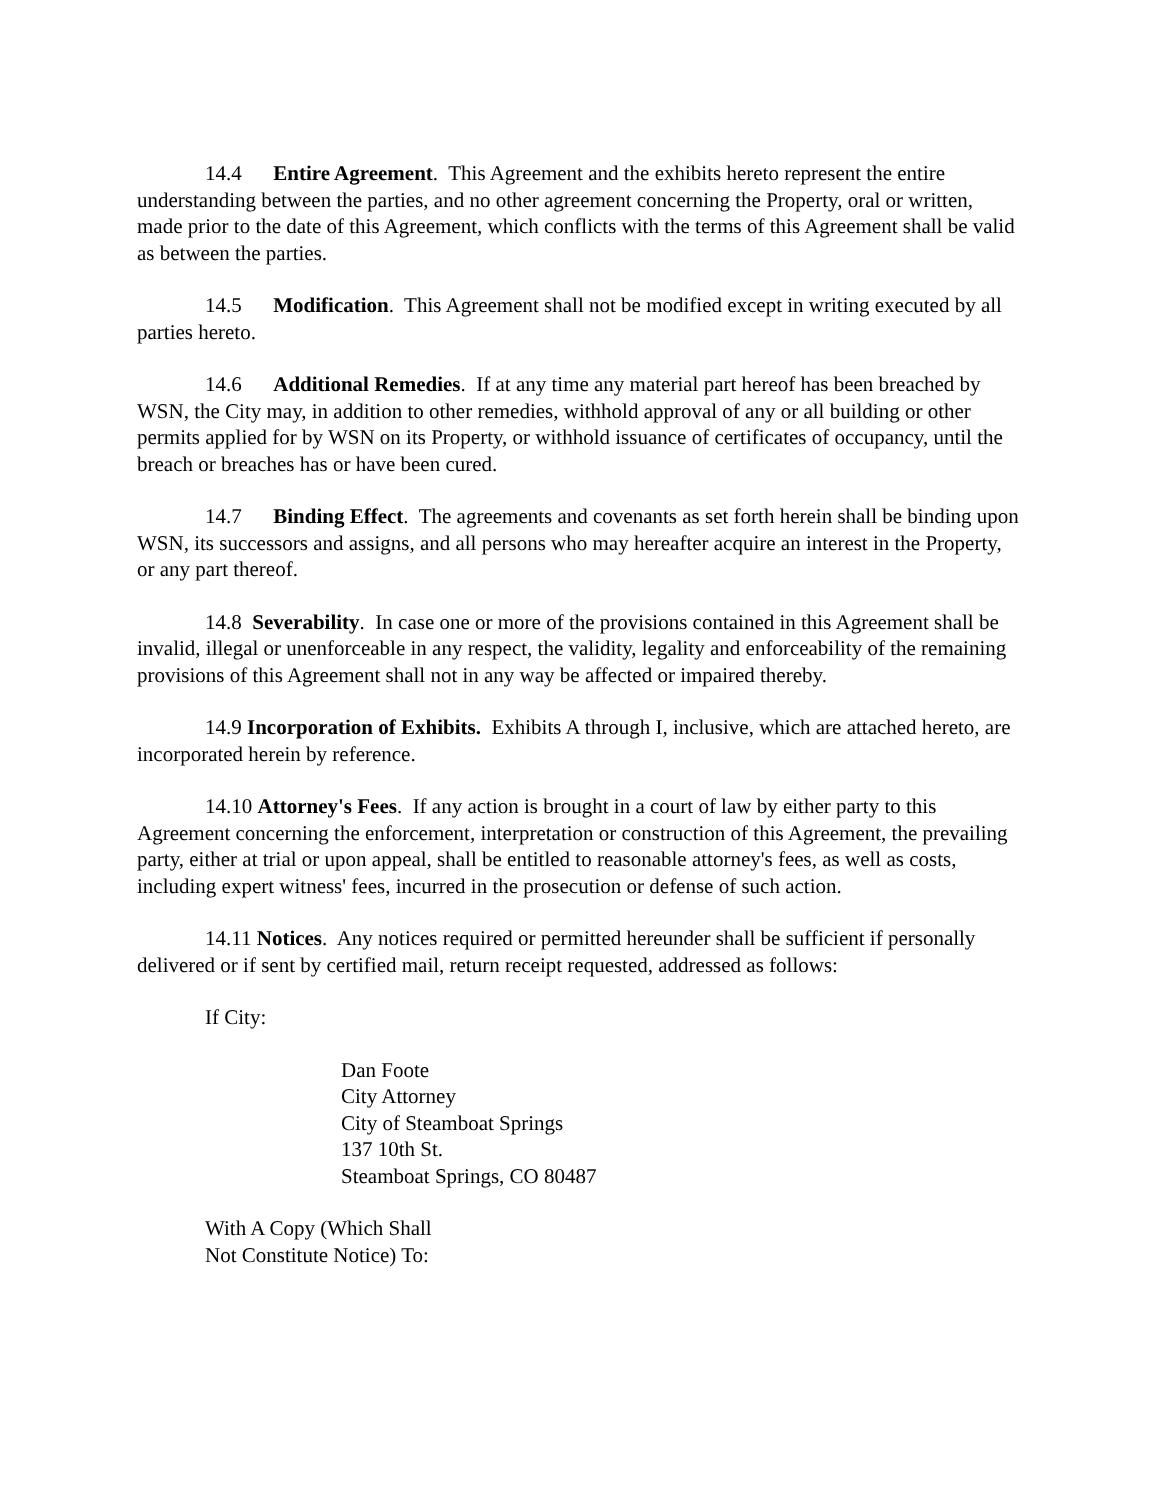14.4 Entire Agreement. This Agreement and the exhibits hereto represent the entire understanding between the parties, and no other agreement concerning the Property, oral or written, made prior to the date of this Agreement, which conflicts with the terms of this Agreement shall be valid as between the parties.
14.5 Modification. This Agreement shall not be modified except in writing executed by all parties hereto.
14.6 Additional Remedies. If at any time any material part hereof has been breached by WSN, the City may, in addition to other remedies, withhold approval of any or all building or other permits applied for by WSN on its Property, or withhold issuance of certificates of occupancy, until the breach or breaches has or have been cured.
14.7 Binding Effect. The agreements and covenants as set forth herein shall be binding upon WSN, its successors and assigns, and all persons who may hereafter acquire an interest in the Property, or any part thereof.
14.8 Severability. In case one or more of the provisions contained in this Agreement shall be invalid, illegal or unenforceable in any respect, the validity, legality and enforceability of the remaining provisions of this Agreement shall not in any way be affected or impaired thereby.
14.9 Incorporation of Exhibits. Exhibits A through I, inclusive, which are attached hereto, are incorporated herein by reference.
14.10 Attorney's Fees. If any action is brought in a court of law by either party to this Agreement concerning the enforcement, interpretation or construction of this Agreement, the prevailing party, either at trial or upon appeal, shall be entitled to reasonable attorney's fees, as well as costs, including expert witness' fees, incurred in the prosecution or defense of such action.
14.11 Notices. Any notices required or permitted hereunder shall be sufficient if personally delivered or if sent by certified mail, return receipt requested, addressed as follows:
If City:
Dan Foote
City Attorney
City of Steamboat Springs
137 10th St.
Steamboat Springs, CO 80487
With A Copy (Which Shall
Not Constitute Notice) To: